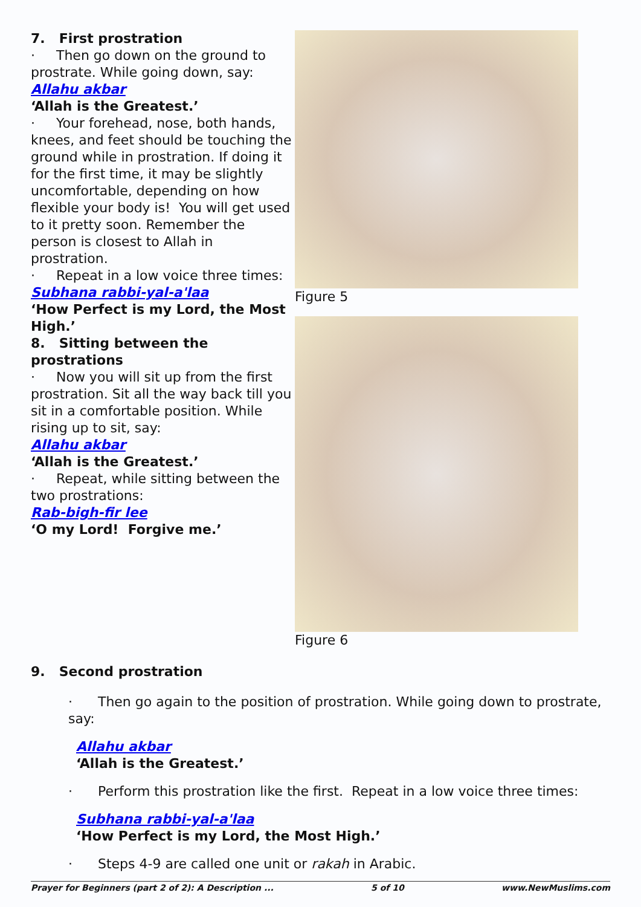7. First prostration
· Then go down on the ground to prostrate. While going down, say:
Allahu akbar
‘Allah is the Greatest.’
· Your forehead, nose, both hands, knees, and feet should be touching the ground while in prostration. If doing it for the first time, it may be slightly uncomfortable, depending on how flexible your body is! You will get used to it pretty soon. Remember the person is closest to Allah in prostration.
· Repeat in a low voice three times:
Subhana rabbi-yal-a'laa
‘How Perfect is my Lord, the Most High.’
8. Sitting between the prostrations
· Now you will sit up from the first prostration. Sit all the way back till you sit in a comfortable position. While rising up to sit, say:
Allahu akbar
‘Allah is the Greatest.’
· Repeat, while sitting between the two prostrations:
Rab-bigh-fir lee
‘O my Lord! Forgive me.’
Figure 5
Figure 6
9. Second prostration
· Then go again to the position of prostration. While going down to prostrate, say:
Allahu akbar
‘Allah is the Greatest.’
· Perform this prostration like the first. Repeat in a low voice three times:
Subhana rabbi-yal-a'laa
‘How Perfect is my Lord, the Most High.’
· Steps 4-9 are called one unit or rakah in Arabic.
Prayer for Beginners (part 2 of 2): A Description ... 5 of 10 www.NewMuslims.com